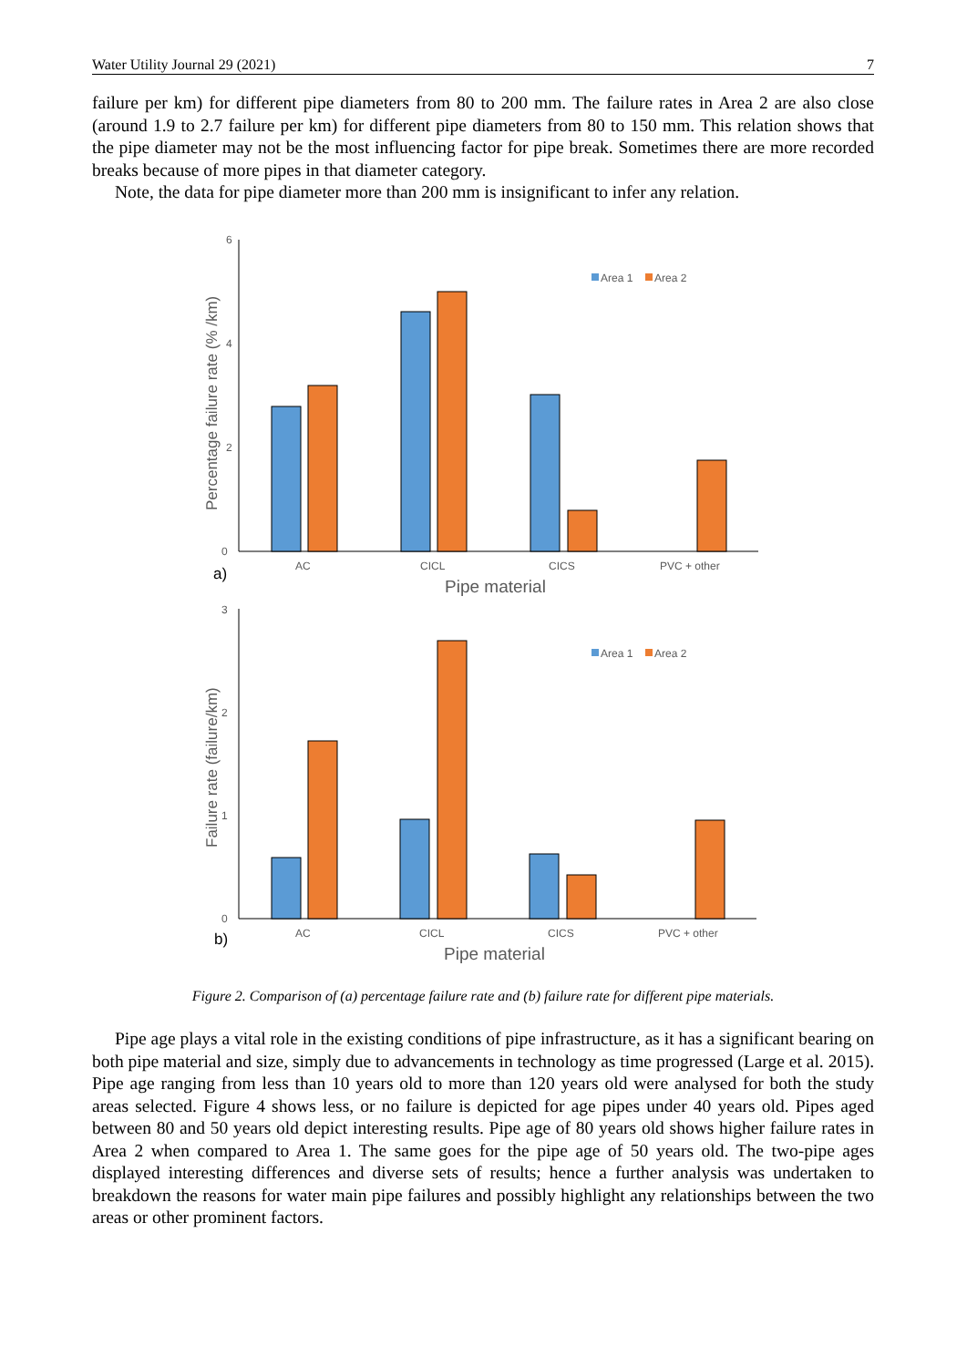Water Utility Journal 29 (2021) 7
failure per km) for different pipe diameters from 80 to 200 mm. The failure rates in Area 2 are also close (around 1.9 to 2.7 failure per km) for different pipe diameters from 80 to 150 mm. This relation shows that the pipe diameter may not be the most influencing factor for pipe break. Sometimes there are more recorded breaks because of more pipes in that diameter category.
Note, the data for pipe diameter more than 200 mm is insignificant to infer any relation.
6
4
2
0
AC
CICL
CICS
PVC + other
Area 1
Area 2
Pipe material
a)
Percentage failure rate (% /km)
3
2
1
0
AC
CICL
CICS
PVC + other
Area 1
Area 2
Pipe material
b)
Failure rate (failure/km)
Figure 2. Comparison of (a) percentage failure rate and (b) failure rate for different pipe materials.
Pipe age plays a vital role in the existing conditions of pipe infrastructure, as it has a significant bearing on both pipe material and size, simply due to advancements in technology as time progressed (Large et al. 2015). Pipe age ranging from less than 10 years old to more than 120 years old were analysed for both the study areas selected. Figure 4 shows less, or no failure is depicted for age pipes under 40 years old. Pipes aged between 80 and 50 years old depict interesting results. Pipe age of 80 years old shows higher failure rates in Area 2 when compared to Area 1. The same goes for the pipe age of 50 years old. The two-pipe ages displayed interesting differences and diverse sets of results; hence a further analysis was undertaken to breakdown the reasons for water main pipe failures and possibly highlight any relationships between the two areas or other prominent factors.